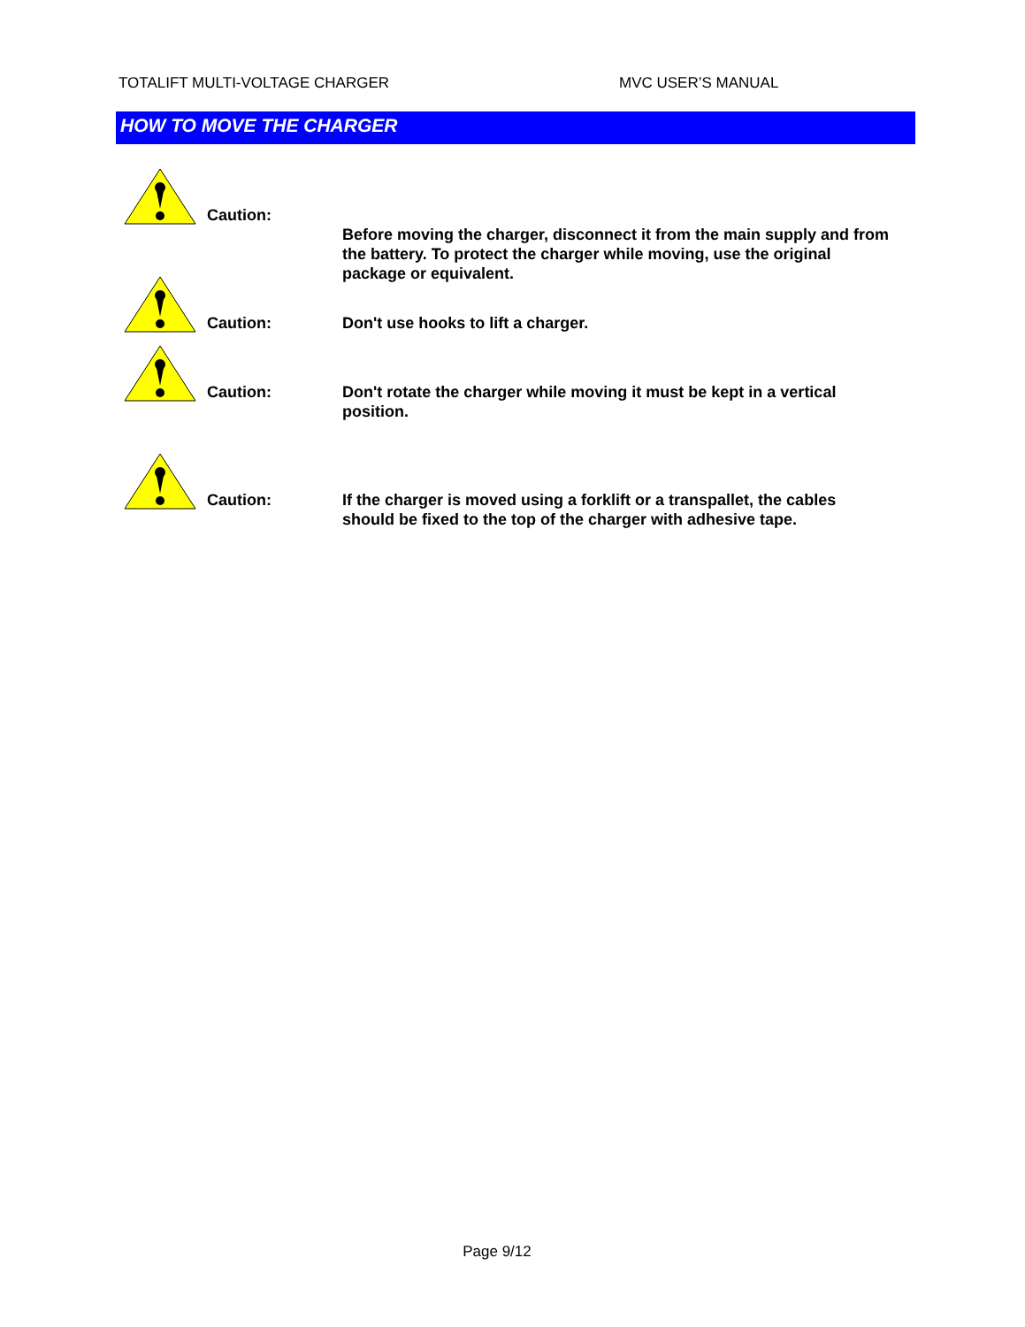TOTALIFT MULTI-VOLTAGE CHARGER MVC USER’S MANUAL
HOW TO MOVE THE CHARGER
Caution:
Before moving the charger, disconnect it from the main supply and from the battery. To protect the charger while moving, use the original package or equivalent.
Caution:
Don't use hooks to lift a charger.
Caution:
Don't rotate the charger while moving it must be kept in a vertical position.
Caution:
If the charger is moved using a forklift or a transpallet, the cables should be fixed to the top of the charger with adhesive tape.
Page 9/12